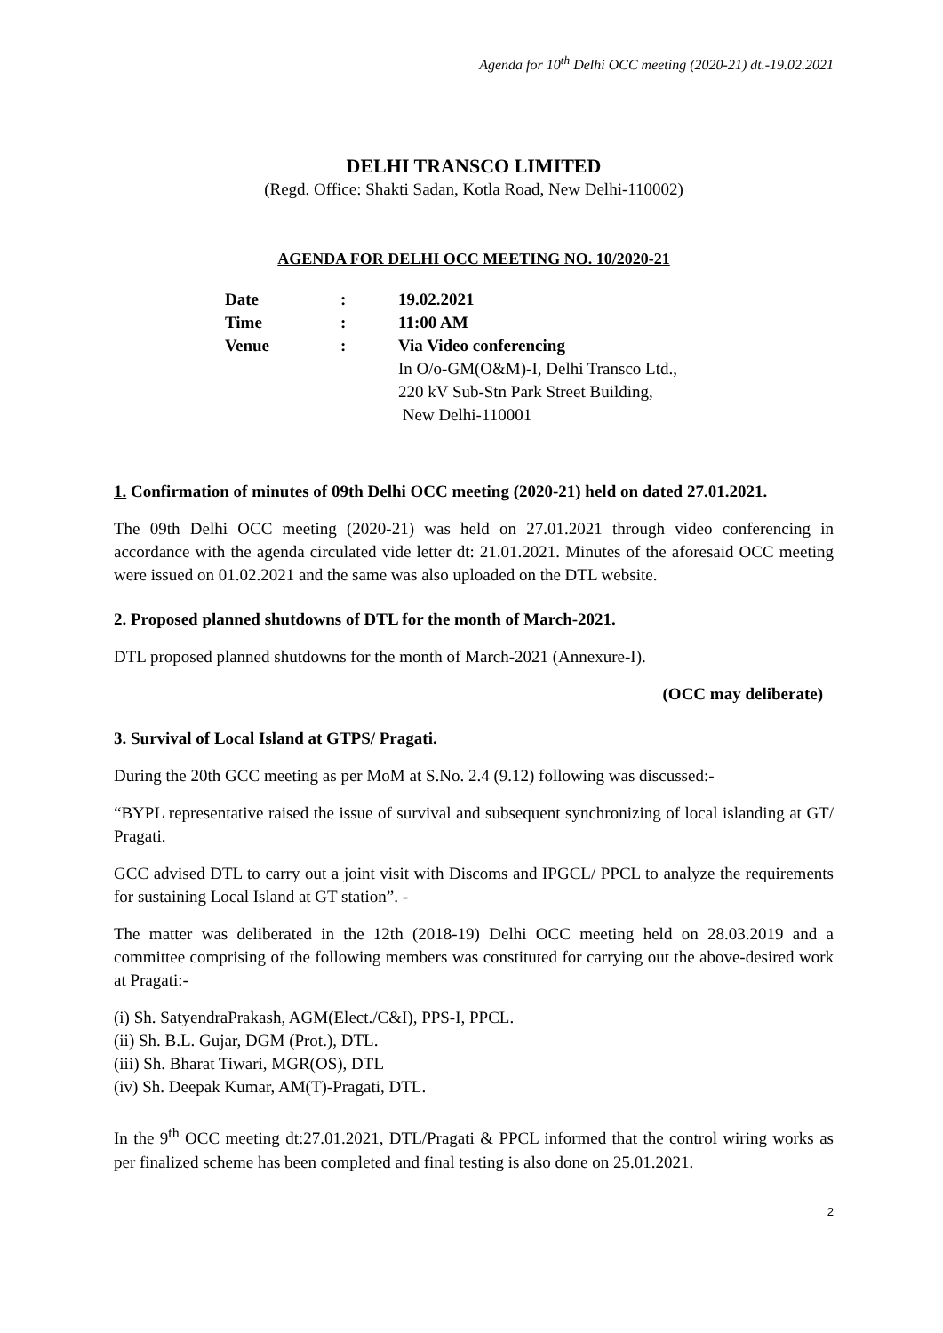Agenda for 10<sup>th</sup> Delhi OCC meeting (2020-21) dt.-19.02.2021
DELHI TRANSCO LIMITED
(Regd. Office: Shakti Sadan, Kotla Road, New Delhi-110002)
AGENDA FOR DELHI OCC MEETING NO. 10/2020-21
| Date | : | 19.02.2021 |
| Time | : | 11:00 AM |
| Venue | : | Via Video conferencing In O/o-GM(O&M)-I, Delhi Transco Ltd., 220 kV Sub-Stn Park Street Building, New Delhi-110001 |
1. Confirmation of minutes of 09th Delhi OCC meeting (2020-21) held on dated 27.01.2021.
The 09th Delhi OCC meeting (2020-21) was held on 27.01.2021 through video conferencing in accordance with the agenda circulated vide letter dt: 21.01.2021. Minutes of the aforesaid OCC meeting were issued on 01.02.2021 and the same was also uploaded on the DTL website.
2. Proposed planned shutdowns of DTL for the month of March-2021.
DTL proposed planned shutdowns for the month of March-2021 (Annexure-I).
(OCC may deliberate)
3. Survival of Local Island at GTPS/ Pragati.
During the 20th GCC meeting as per MoM at S.No. 2.4 (9.12) following was discussed:-
“BYPL representative raised the issue of survival and subsequent synchronizing of local islanding at GT/ Pragati.
GCC advised DTL to carry out a joint visit with Discoms and IPGCL/ PPCL to analyze the requirements for sustaining Local Island at GT station”. -
The matter was deliberated in the 12th (2018-19) Delhi OCC meeting held on 28.03.2019 and a committee comprising of the following members was constituted for carrying out the above-desired work at Pragati:-
(i) Sh. SatyendraPrakash, AGM(Elect./C&I), PPS-I, PPCL.
(ii) Sh. B.L. Gujar, DGM (Prot.), DTL.
(iii) Sh. Bharat Tiwari, MGR(OS), DTL
(iv) Sh. Deepak Kumar, AM(T)-Pragati, DTL.
In the 9<sup>th</sup> OCC meeting dt:27.01.2021, DTL/Pragati & PPCL informed that the control wiring works as per finalized scheme has been completed and final testing is also done on 25.01.2021.
2